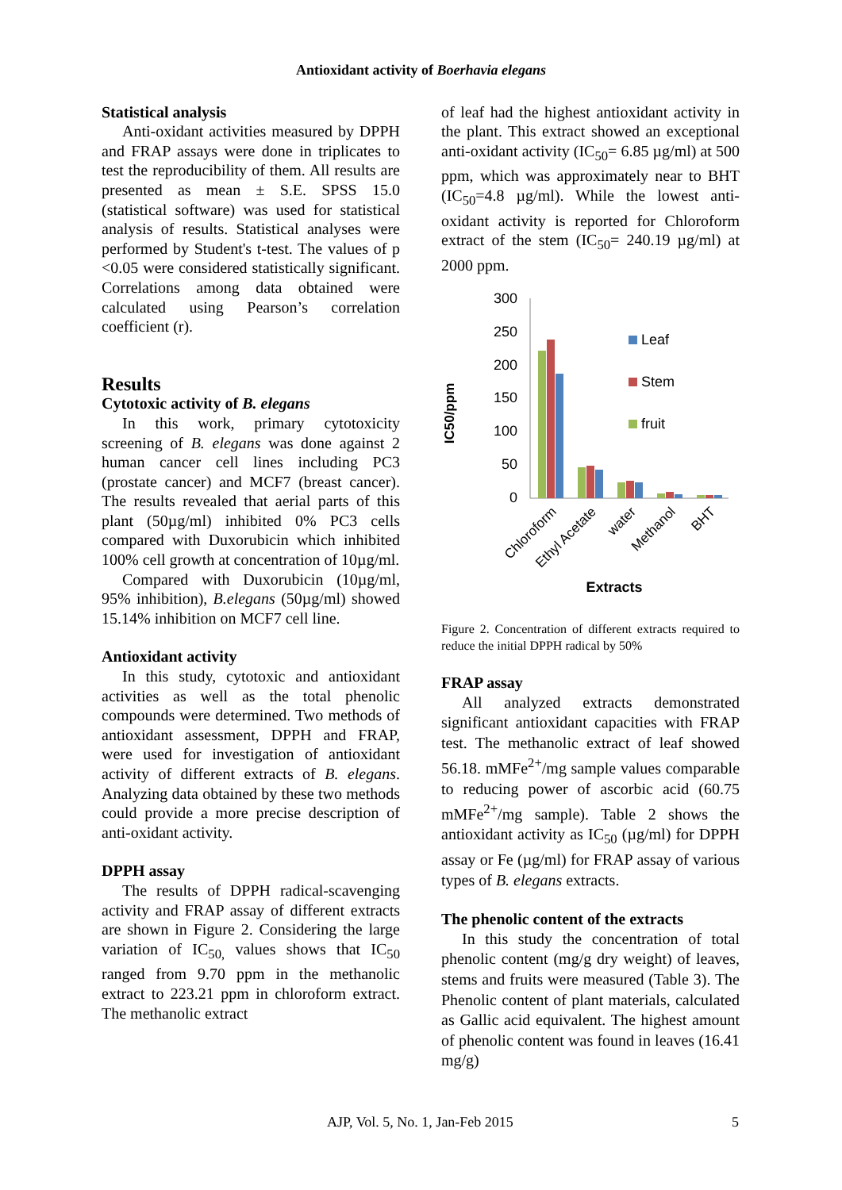Antioxidant activity of Boerhavia elegans
Statistical analysis
Anti-oxidant activities measured by DPPH and FRAP assays were done in triplicates to test the reproducibility of them. All results are presented as mean ± S.E. SPSS 15.0 (statistical software) was used for statistical analysis of results. Statistical analyses were performed by Student's t-test. The values of p <0.05 were considered statistically significant. Correlations among data obtained were calculated using Pearson’s correlation coefficient (r).
Results
Cytotoxic activity of B. elegans
In this work, primary cytotoxicity screening of B. elegans was done against 2 human cancer cell lines including PC3 (prostate cancer) and MCF7 (breast cancer). The results revealed that aerial parts of this plant (50µg/ml) inhibited 0% PC3 cells compared with Duxorubicin which inhibited 100% cell growth at concentration of 10µg/ml.
Compared with Duxorubicin (10µg/ml, 95% inhibition), B.elegans (50µg/ml) showed 15.14% inhibition on MCF7 cell line.
Antioxidant activity
In this study, cytotoxic and antioxidant activities as well as the total phenolic compounds were determined. Two methods of antioxidant assessment, DPPH and FRAP, were used for investigation of antioxidant activity of different extracts of B. elegans. Analyzing data obtained by these two methods could provide a more precise description of anti-oxidant activity.
DPPH assay
The results of DPPH radical-scavenging activity and FRAP assay of different extracts are shown in Figure 2. Considering the large variation of IC<sub>50,</sub> values shows that IC<sub>50</sub> ranged from 9.70 ppm in the methanolic extract to 223.21 ppm in chloroform extract. The methanolic extract
of leaf had the highest antioxidant activity in the plant. This extract showed an exceptional anti-oxidant activity (IC<sub>50</sub>= 6.85 µg/ml) at 500 ppm, which was approximately near to BHT (IC<sub>50</sub>=4.8 µg/ml). While the lowest anti-oxidant activity is reported for Chloroform extract of the stem (IC<sub>50</sub>= 240.19 µg/ml) at 2000 ppm.
IC50/ppm
300
250
200
150
100
50
0
Leaf
Stem
fruit
Chloroform
Ethyl Acetate
water
Methanol
BHT
Extracts
Figure 2. Concentration of different extracts required to reduce the initial DPPH radical by 50%
FRAP assay
All analyzed extracts demonstrated significant antioxidant capacities with FRAP test. The methanolic extract of leaf showed 56.18. mMFe<sup>2+</sup>/mg sample values comparable to reducing power of ascorbic acid (60.75 mMFe<sup>2+</sup>/mg sample). Table 2 shows the antioxidant activity as IC<sub>50</sub> (µg/ml) for DPPH assay or Fe (µg/ml) for FRAP assay of various types of B. elegans extracts.
The phenolic content of the extracts
In this study the concentration of total phenolic content (mg/g dry weight) of leaves, stems and fruits were measured (Table 3). The Phenolic content of plant materials, calculated as Gallic acid equivalent. The highest amount of phenolic content was found in leaves (16.41 mg/g)
AJP, Vol. 5, No. 1, Jan-Feb 2015 5